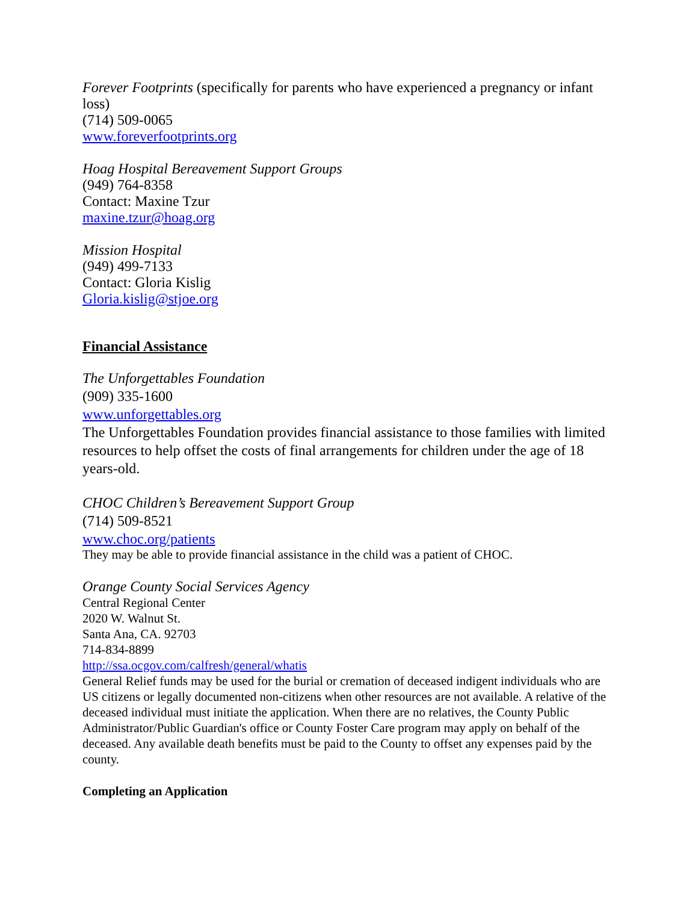Forever Footprints (specifically for parents who have experienced a pregnancy or infant loss)
(714) 509-0065
www.foreverfootprints.org
Hoag Hospital Bereavement Support Groups
(949) 764-8358
Contact: Maxine Tzur
maxine.tzur@hoag.org
Mission Hospital
(949) 499-7133
Contact: Gloria Kislig
Gloria.kislig@stjoe.org
Financial Assistance
The Unforgettables Foundation
(909) 335-1600
www.unforgettables.org
The Unforgettables Foundation provides financial assistance to those families with limited resources to help offset the costs of final arrangements for children under the age of 18 years-old.
CHOC Children’s Bereavement Support Group
(714) 509-8521
www.choc.org/patients
They may be able to provide financial assistance in the child was a patient of CHOC.
Orange County Social Services Agency
Central Regional Center
2020 W. Walnut St.
Santa Ana, CA. 92703
714-834-8899
http://ssa.ocgov.com/calfresh/general/whatis
General Relief funds may be used for the burial or cremation of deceased indigent individuals who are US citizens or legally documented non-citizens when other resources are not available. A relative of the deceased individual must initiate the application. When there are no relatives, the County Public Administrator/Public Guardian's office or County Foster Care program may apply on behalf of the deceased. Any available death benefits must be paid to the County to offset any expenses paid by the county.
Completing an Application